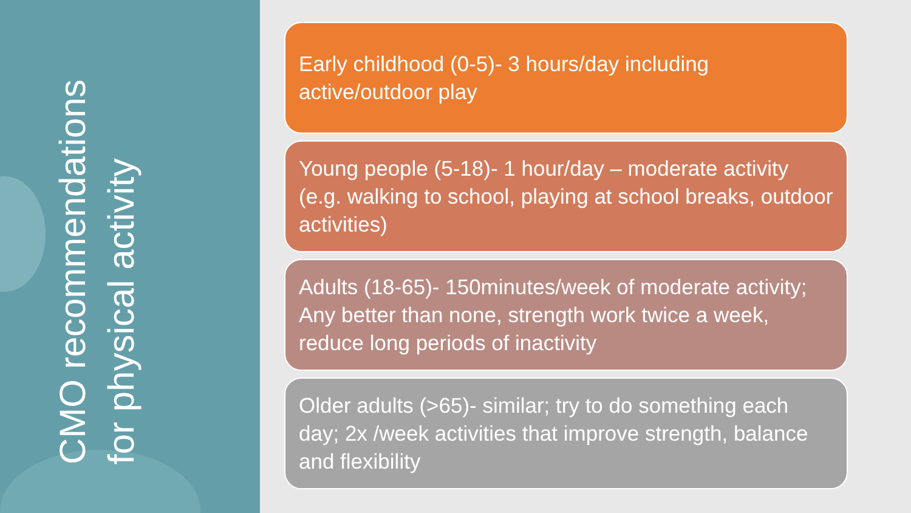CMO recommendations for physical activity
Early childhood (0-5)- 3 hours/day including active/outdoor play
Young people (5-18)- 1 hour/day – moderate activity (e.g. walking to school, playing at school breaks, outdoor activities)
Adults (18-65)- 150minutes/week of moderate activity; Any better than none, strength work twice a week, reduce long periods of inactivity
Older adults (>65)- similar; try to do something each day; 2x /week activities that improve strength, balance and flexibility